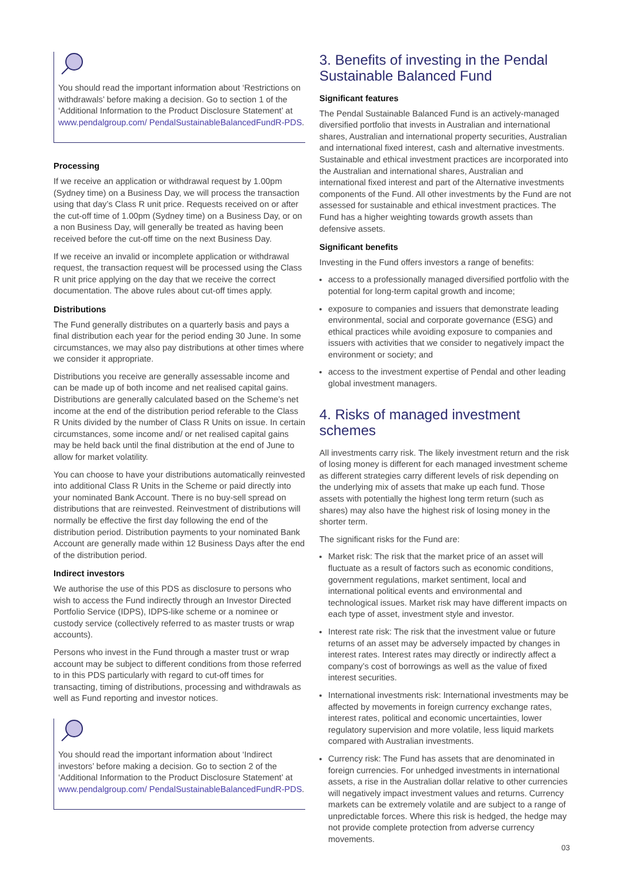You should read the important information about ‘Restrictions on withdrawals’ before making a decision. Go to section 1 of the ‘Additional Information to the Product Disclosure Statement’ at www.pendalgroup.com/ PendalSustainableBalancedFundR-PDS.
Processing
If we receive an application or withdrawal request by 1.00pm (Sydney time) on a Business Day, we will process the transaction using that day’s Class R unit price. Requests received on or after the cut-off time of 1.00pm (Sydney time) on a Business Day, or on a non Business Day, will generally be treated as having been received before the cut-off time on the next Business Day.
If we receive an invalid or incomplete application or withdrawal request, the transaction request will be processed using the Class R unit price applying on the day that we receive the correct documentation. The above rules about cut-off times apply.
Distributions
The Fund generally distributes on a quarterly basis and pays a final distribution each year for the period ending 30 June. In some circumstances, we may also pay distributions at other times where we consider it appropriate.
Distributions you receive are generally assessable income and can be made up of both income and net realised capital gains. Distributions are generally calculated based on the Scheme’s net income at the end of the distribution period referable to the Class R Units divided by the number of Class R Units on issue. In certain circumstances, some income and/ or net realised capital gains may be held back until the final distribution at the end of June to allow for market volatility.
You can choose to have your distributions automatically reinvested into additional Class R Units in the Scheme or paid directly into your nominated Bank Account. There is no buy-sell spread on distributions that are reinvested. Reinvestment of distributions will normally be effective the first day following the end of the distribution period. Distribution payments to your nominated Bank Account are generally made within 12 Business Days after the end of the distribution period.
Indirect investors
We authorise the use of this PDS as disclosure to persons who wish to access the Fund indirectly through an Investor Directed Portfolio Service (IDPS), IDPS-like scheme or a nominee or custody service (collectively referred to as master trusts or wrap accounts).
Persons who invest in the Fund through a master trust or wrap account may be subject to different conditions from those referred to in this PDS particularly with regard to cut-off times for transacting, timing of distributions, processing and withdrawals as well as Fund reporting and investor notices.
You should read the important information about ‘Indirect investors’ before making a decision. Go to section 2 of the ‘Additional Information to the Product Disclosure Statement’ at www.pendalgroup.com/ PendalSustainableBalancedFundR-PDS.
3. Benefits of investing in the Pendal Sustainable Balanced Fund
Significant features
The Pendal Sustainable Balanced Fund is an actively-managed diversified portfolio that invests in Australian and international shares, Australian and international property securities, Australian and international fixed interest, cash and alternative investments. Sustainable and ethical investment practices are incorporated into the Australian and international shares, Australian and international fixed interest and part of the Alternative investments components of the Fund. All other investments by the Fund are not assessed for sustainable and ethical investment practices. The Fund has a higher weighting towards growth assets than defensive assets.
Significant benefits
Investing in the Fund offers investors a range of benefits:
access to a professionally managed diversified portfolio with the potential for long-term capital growth and income;
exposure to companies and issuers that demonstrate leading environmental, social and corporate governance (ESG) and ethical practices while avoiding exposure to companies and issuers with activities that we consider to negatively impact the environment or society; and
access to the investment expertise of Pendal and other leading global investment managers.
4. Risks of managed investment schemes
All investments carry risk. The likely investment return and the risk of losing money is different for each managed investment scheme as different strategies carry different levels of risk depending on the underlying mix of assets that make up each fund. Those assets with potentially the highest long term return (such as shares) may also have the highest risk of losing money in the shorter term.
The significant risks for the Fund are:
Market risk: The risk that the market price of an asset will fluctuate as a result of factors such as economic conditions, government regulations, market sentiment, local and international political events and environmental and technological issues. Market risk may have different impacts on each type of asset, investment style and investor.
Interest rate risk: The risk that the investment value or future returns of an asset may be adversely impacted by changes in interest rates. Interest rates may directly or indirectly affect a company’s cost of borrowings as well as the value of fixed interest securities.
International investments risk: International investments may be affected by movements in foreign currency exchange rates, interest rates, political and economic uncertainties, lower regulatory supervision and more volatile, less liquid markets compared with Australian investments.
Currency risk: The Fund has assets that are denominated in foreign currencies. For unhedged investments in international assets, a rise in the Australian dollar relative to other currencies will negatively impact investment values and returns. Currency markets can be extremely volatile and are subject to a range of unpredictable forces. Where this risk is hedged, the hedge may not provide complete protection from adverse currency movements.
03